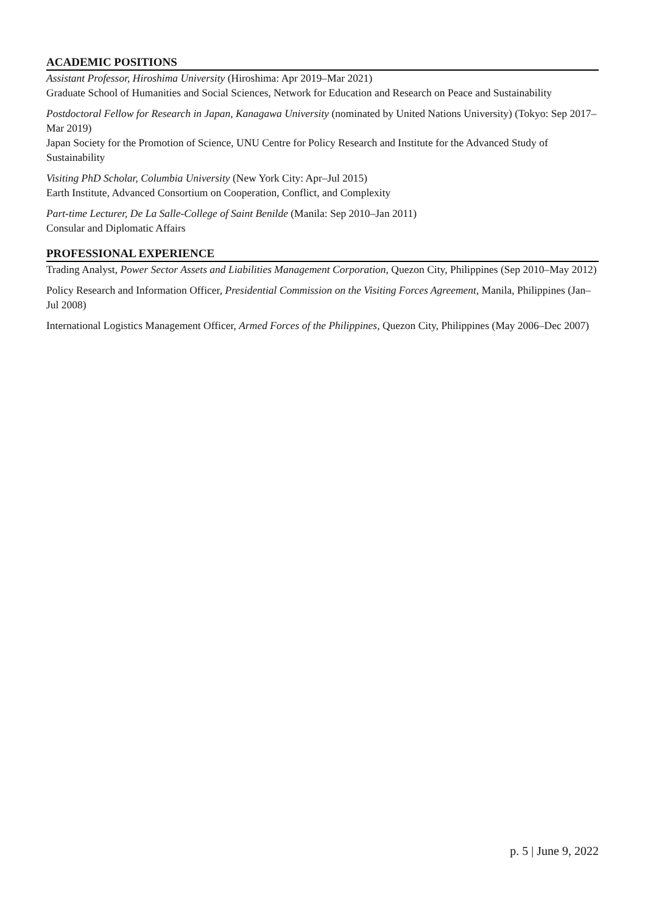ACADEMIC POSITIONS
Assistant Professor, Hiroshima University (Hiroshima: Apr 2019–Mar 2021)
Graduate School of Humanities and Social Sciences, Network for Education and Research on Peace and Sustainability
Postdoctoral Fellow for Research in Japan, Kanagawa University (nominated by United Nations University) (Tokyo: Sep 2017–Mar 2019)
Japan Society for the Promotion of Science, UNU Centre for Policy Research and Institute for the Advanced Study of Sustainability
Visiting PhD Scholar, Columbia University (New York City: Apr–Jul 2015)
Earth Institute, Advanced Consortium on Cooperation, Conflict, and Complexity
Part-time Lecturer, De La Salle-College of Saint Benilde (Manila: Sep 2010–Jan 2011)
Consular and Diplomatic Affairs
PROFESSIONAL EXPERIENCE
Trading Analyst, Power Sector Assets and Liabilities Management Corporation, Quezon City, Philippines (Sep 2010–May 2012)
Policy Research and Information Officer, Presidential Commission on the Visiting Forces Agreement, Manila, Philippines (Jan–Jul 2008)
International Logistics Management Officer, Armed Forces of the Philippines, Quezon City, Philippines (May 2006–Dec 2007)
p. 5 | June 9, 2022